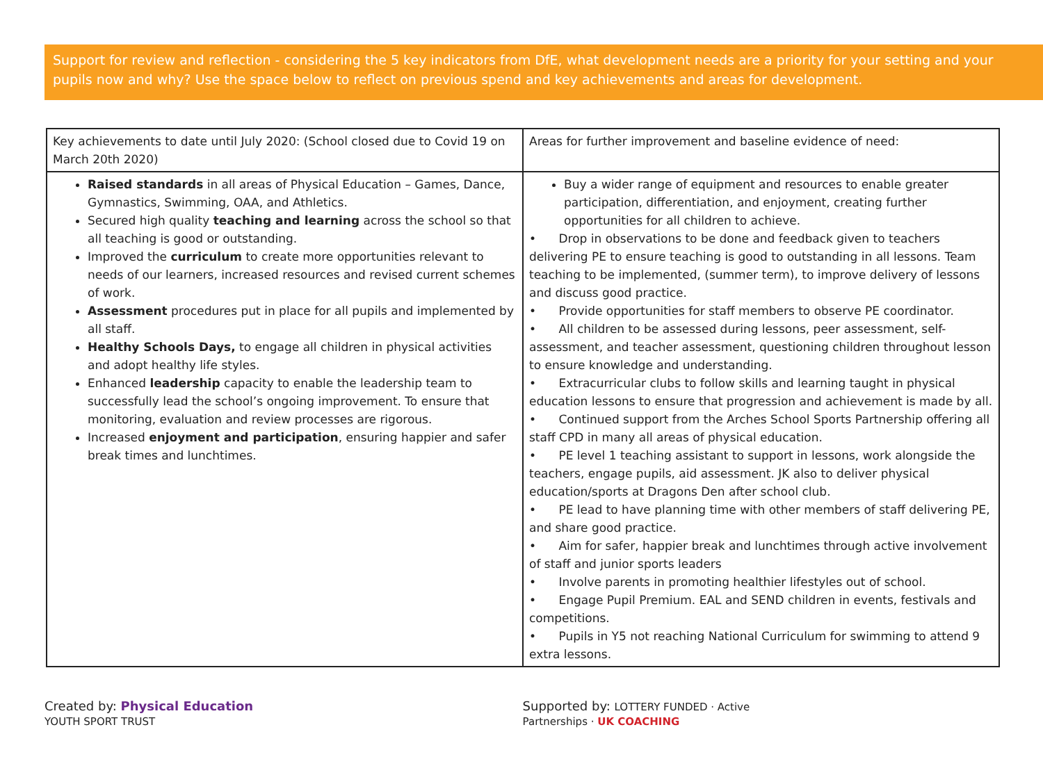Support for review and reflection - considering the 5 key indicators from DfE, what development needs are a priority for your setting and your pupils now and why? Use the space below to reflect on previous spend and key achievements and areas for development.
| Key achievements to date until July 2020: (School closed due to Covid 19 on March 20th 2020) | Areas for further improvement and baseline evidence of need: |
| --- | --- |
| Raised standards in all areas of Physical Education – Games, Dance, Gymnastics, Swimming, OAA, and Athletics. Secured high quality teaching and learning across the school so that all teaching is good or outstanding. Improved the curriculum to create more opportunities relevant to needs of our learners, increased resources and revised current schemes of work. Assessment procedures put in place for all pupils and implemented by all staff. Healthy Schools Days, to engage all children in physical activities and adopt healthy life styles. Enhanced leadership capacity to enable the leadership team to successfully lead the school’s ongoing improvement. To ensure that monitoring, evaluation and review processes are rigorous. Increased enjoyment and participation , ensuring happier and safer break times and lunchtimes. | Buy a wider range of equipment and resources to enable greater participation, differentiation, and enjoyment, creating further opportunities for all children to achieve. • Drop in observations to be done and feedback given to teachers delivering PE to ensure teaching is good to outstanding in all lessons. Team teaching to be implemented, (summer term), to improve delivery of lessons and discuss good practice. • Provide opportunities for staff members to observe PE coordinator. • All children to be assessed during lessons, peer assessment, self-assessment, and teacher assessment, questioning children throughout lesson to ensure knowledge and understanding. • Extracurricular clubs to follow skills and learning taught in physical education lessons to ensure that progression and achievement is made by all. • Continued support from the Arches School Sports Partnership offering all staff CPD in many all areas of physical education. • PE level 1 teaching assistant to support in lessons, work alongside the teachers, engage pupils, aid assessment. JK also to deliver physical education/sports at Dragons Den after school club. • PE lead to have planning time with other members of staff delivering PE, and share good practice. • Aim for safer, happier break and lunchtimes through active involvement of staff and junior sports leaders • Involve parents in promoting healthier lifestyles out of school. • Engage Pupil Premium. EAL and SEND children in events, festivals and competitions. • Pupils in Y5 not reaching National Curriculum for swimming to attend 9 extra lessons. |
Created by: Physical Education YOUTH SPORT TRUST Supported by: LOTTERY FUNDED · Active Partnerships · UK COACHING